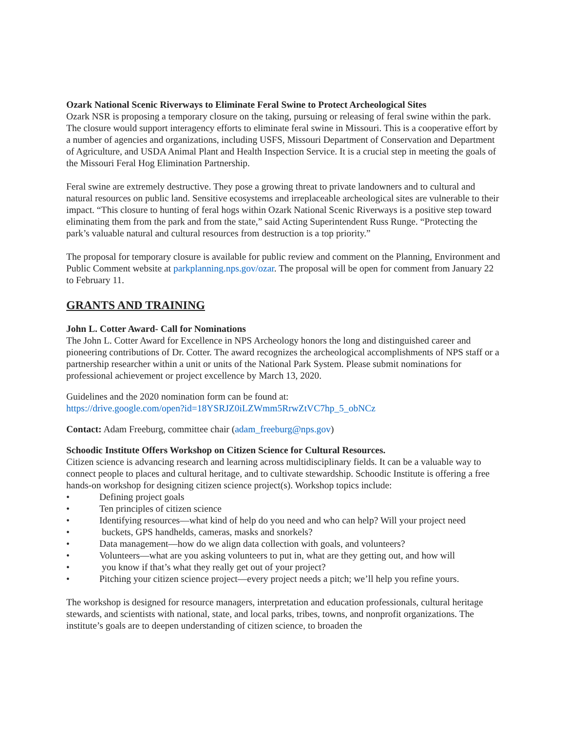Ozark National Scenic Riverways to Eliminate Feral Swine to Protect Archeological Sites
Ozark NSR is proposing a temporary closure on the taking, pursuing or releasing of feral swine within the park. The closure would support interagency efforts to eliminate feral swine in Missouri. This is a cooperative effort by a number of agencies and organizations, including USFS, Missouri Department of Conservation and Department of Agriculture, and USDA Animal Plant and Health Inspection Service. It is a crucial step in meeting the goals of the Missouri Feral Hog Elimination Partnership.
Feral swine are extremely destructive. They pose a growing threat to private landowners and to cultural and natural resources on public land. Sensitive ecosystems and irreplaceable archeological sites are vulnerable to their impact. “This closure to hunting of feral hogs within Ozark National Scenic Riverways is a positive step toward eliminating them from the park and from the state,” said Acting Superintendent Russ Runge. “Protecting the park’s valuable natural and cultural resources from destruction is a top priority.”
The proposal for temporary closure is available for public review and comment on the Planning, Environment and Public Comment website at parkplanning.nps.gov/ozar. The proposal will be open for comment from January 22 to February 11.
GRANTS AND TRAINING
John L. Cotter Award- Call for Nominations
The John L. Cotter Award for Excellence in NPS Archeology honors the long and distinguished career and pioneering contributions of Dr. Cotter. The award recognizes the archeological accomplishments of NPS staff or a partnership researcher within a unit or units of the National Park System. Please submit nominations for professional achievement or project excellence by March 13, 2020.
Guidelines and the 2020 nomination form can be found at:
https://drive.google.com/open?id=18YSRJZ0iLZWmm5RrwZtVC7hp_5_obNCz
Contact: Adam Freeburg, committee chair (adam_freeburg@nps.gov)
Schoodic Institute Offers Workshop on Citizen Science for Cultural Resources.
Citizen science is advancing research and learning across multidisciplinary fields. It can be a valuable way to connect people to places and cultural heritage, and to cultivate stewardship. Schoodic Institute is offering a free hands-on workshop for designing citizen science project(s). Workshop topics include:
• Defining project goals
• Ten principles of citizen science
• Identifying resources—what kind of help do you need and who can help? Will your project need
• buckets, GPS handhelds, cameras, masks and snorkels?
• Data management—how do we align data collection with goals, and volunteers?
• Volunteers—what are you asking volunteers to put in, what are they getting out, and how will
• you know if that’s what they really get out of your project?
• Pitching your citizen science project—every project needs a pitch; we’ll help you refine yours.
The workshop is designed for resource managers, interpretation and education professionals, cultural heritage stewards, and scientists with national, state, and local parks, tribes, towns, and nonprofit organizations. The institute’s goals are to deepen understanding of citizen science, to broaden the